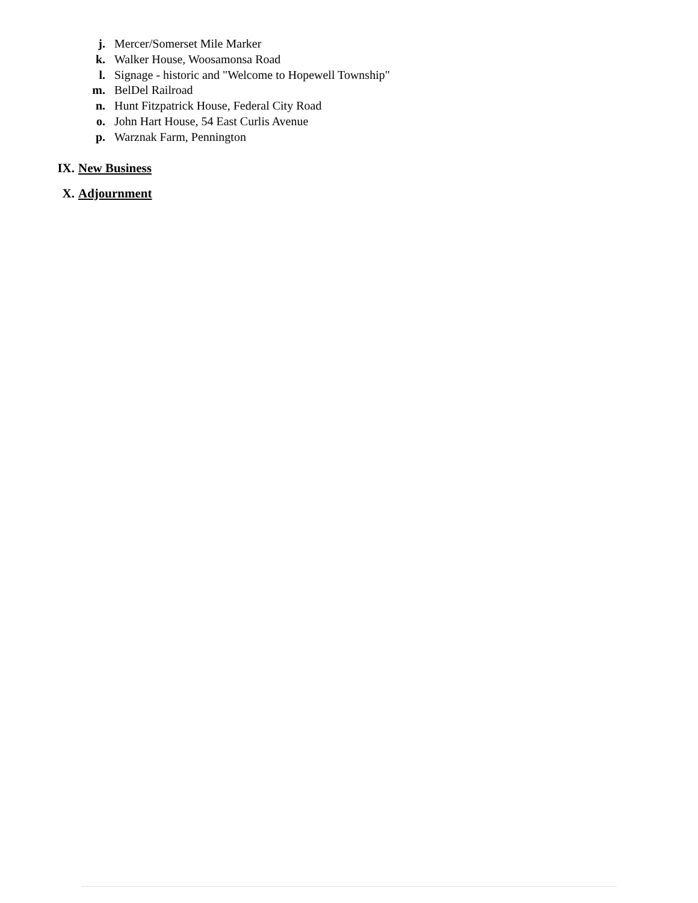j. Mercer/Somerset Mile Marker
k. Walker House, Woosamonsa Road
l. Signage - historic and "Welcome to Hopewell Township"
m. BelDel Railroad
n. Hunt Fitzpatrick House, Federal City Road
o. John Hart House, 54 East Curlis Avenue
p. Warznak Farm, Pennington
IX. New Business
X. Adjournment